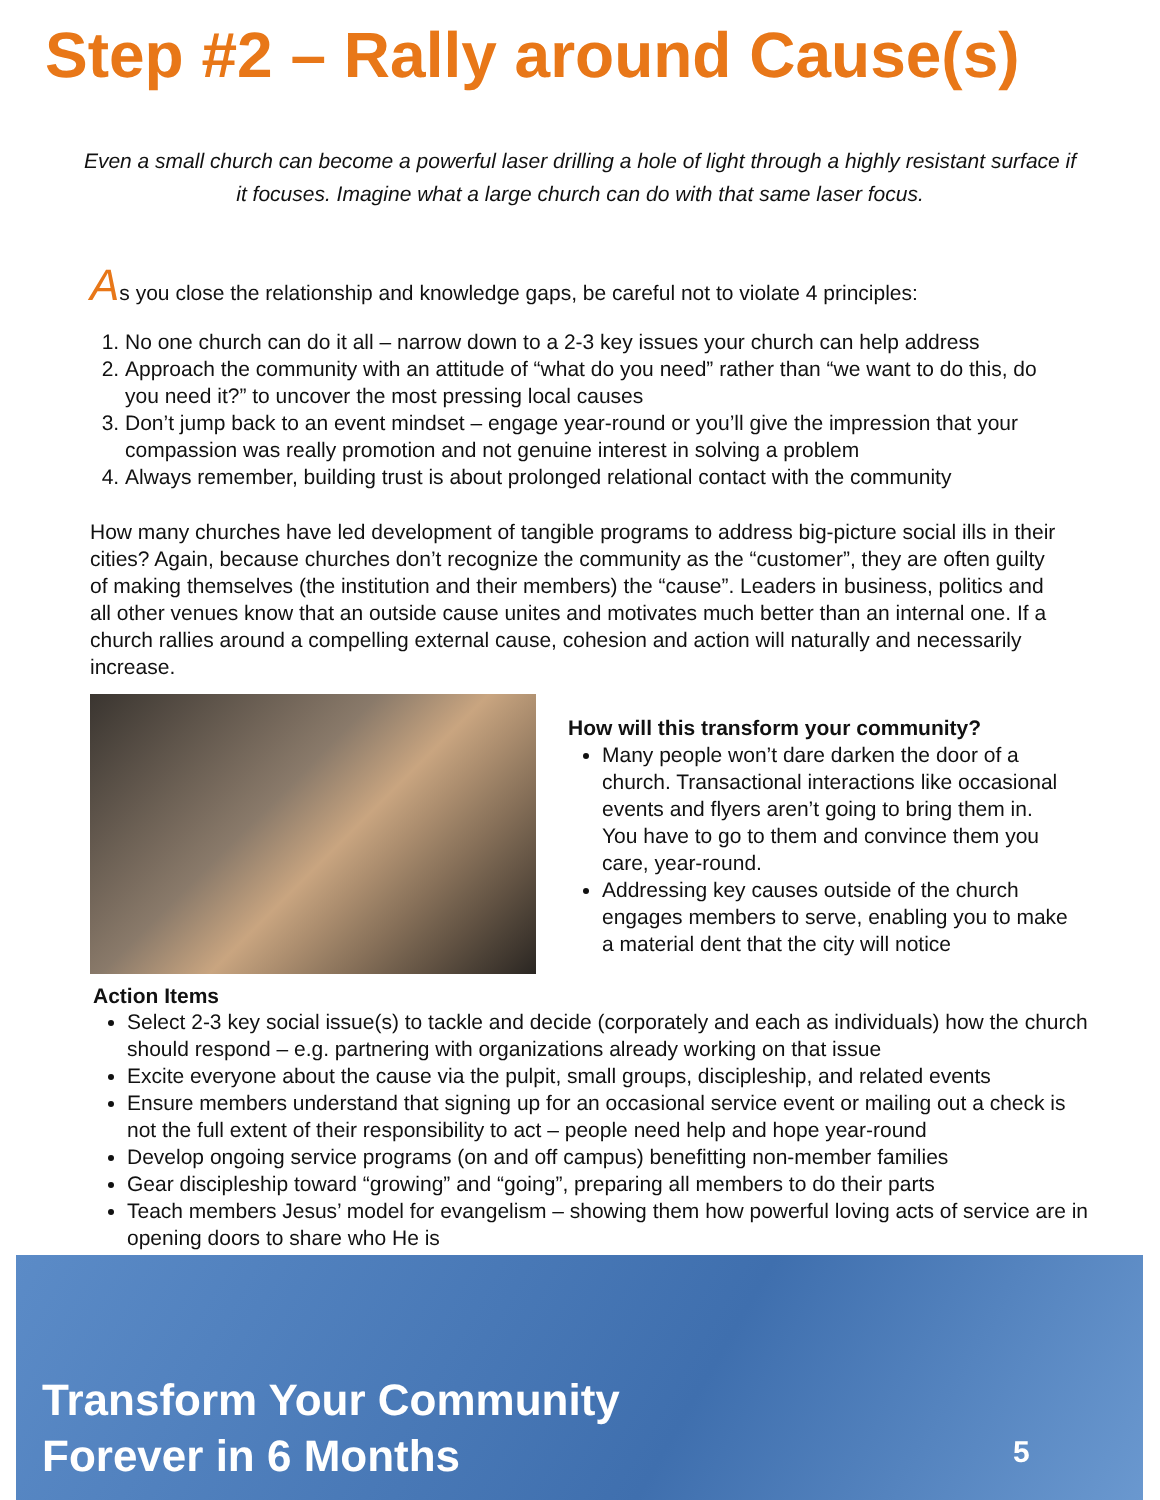Step #2 – Rally around Cause(s)
Even a small church can become a powerful laser drilling a hole of light through a highly resistant surface if it focuses. Imagine what a large church can do with that same laser focus.
As you close the relationship and knowledge gaps, be careful not to violate 4 principles:
1. No one church can do it all – narrow down to a 2-3 key issues your church can help address
2. Approach the community with an attitude of “what do you need” rather than “we want to do this, do you need it?” to uncover the most pressing local causes
3. Don’t jump back to an event mindset – engage year-round or you’ll give the impression that your compassion was really promotion and not genuine interest in solving a problem
4. Always remember, building trust is about prolonged relational contact with the community
How many churches have led development of tangible programs to address big-picture social ills in their cities? Again, because churches don’t recognize the community as the “customer”, they are often guilty of making themselves (the institution and their members) the “cause”. Leaders in business, politics and all other venues know that an outside cause unites and motivates much better than an internal one. If a church rallies around a compelling external cause, cohesion and action will naturally and necessarily increase.
How will this transform your community?
Many people won’t dare darken the door of a church. Transactional interactions like occasional events and flyers aren’t going to bring them in. You have to go to them and convince them you care, year-round.
Addressing key causes outside of the church engages members to serve, enabling you to make a material dent that the city will notice
Action Items
Select 2-3 key social issue(s) to tackle and decide (corporately and each as individuals) how the church should respond – e.g. partnering with organizations already working on that issue
Excite everyone about the cause via the pulpit, small groups, discipleship, and related events
Ensure members understand that signing up for an occasional service event or mailing out a check is not the full extent of their responsibility to act – people need help and hope year-round
Develop ongoing service programs (on and off campus) benefitting non-member families
Gear discipleship toward “growing” and “going”, preparing all members to do their parts
Teach members Jesus’ model for evangelism – showing them how powerful loving acts of service are in opening doors to share who He is
Transform Your Community
Forever in 6 Months
5